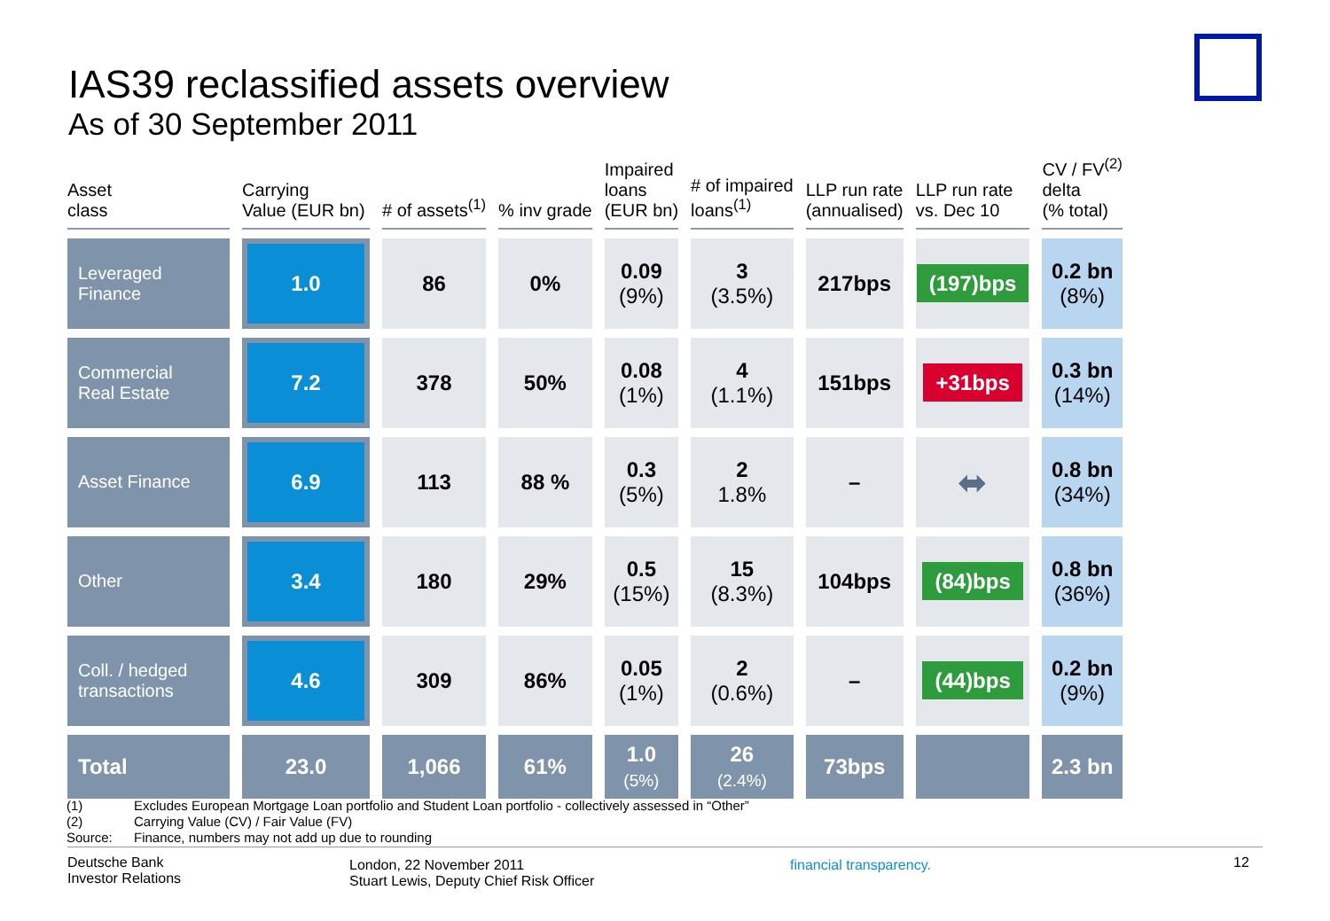IAS39 reclassified assets overview
As of 30 September 2011
| Asset class | Carrying Value (EUR bn) | # of assets<sup>(1)</sup> | % inv grade | Impaired loans (EUR bn) | # of impaired loans<sup>(1)</sup> | LLP run rate (annualised) | LLP run rate vs. Dec 10 | CV / FV<sup>(2)</sup> delta (% total) |
| --- | --- | --- | --- | --- | --- | --- | --- | --- |
| Leveraged Finance | 1.0 | 86 | 0% | 0.09 (9%) | 3 (3.5%) | 217bps | (197)bps | 0.2 bn (8%) |
| Commercial Real Estate | 7.2 | 378 | 50% | 0.08 (1%) | 4 (1.1%) | 151bps | +31bps | 0.3 bn (14%) |
| Asset Finance | 6.9 | 113 | 88 % | 0.3 (5%) | 2 1.8% | – | ⬌ | 0.8 bn (34%) |
| Other | 3.4 | 180 | 29% | 0.5 (15%) | 15 (8.3%) | 104bps | (84)bps | 0.8 bn (36%) |
| Coll. / hedged transactions | 4.6 | 309 | 86% | 0.05 (1%) | 2 (0.6%) | – | (44)bps | 0.2 bn (9%) |
| Total | 23.0 | 1,066 | 61% | 1.0 (5%) | 26 (2.4%) | 73bps | | 2.3 bn |
(1) Excludes European Mortgage Loan portfolio and Student Loan portfolio - collectively assessed in “Other”
(2) Carrying Value (CV) / Fair Value (FV)
Source: Finance, numbers may not add up due to rounding
Deutsche Bank
Investor Relations
London, 22 November 2011
Stuart Lewis, Deputy Chief Risk Officer
financial transparency.
12